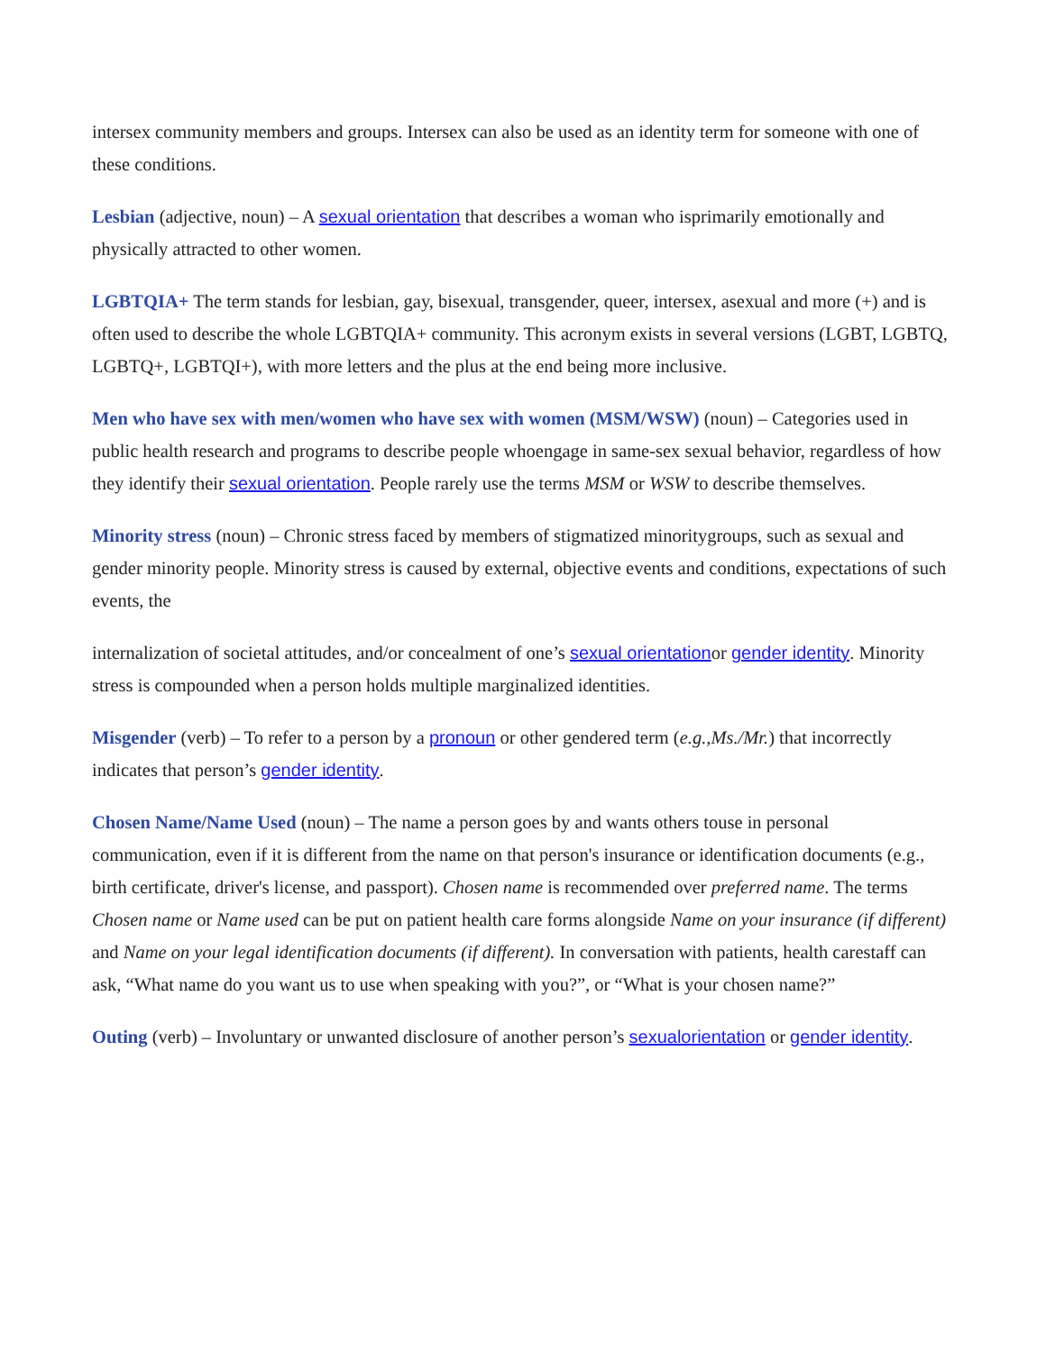intersex community members and groups. Intersex can also be used as an identity term for someone with one of these conditions.
Lesbian (adjective, noun) – A sexual orientation that describes a woman who isprimarily emotionally and physically attracted to other women.
LGBTQIA+ The term stands for lesbian, gay, bisexual, transgender, queer, intersex, asexual and more (+) and is often used to describe the whole LGBTQIA+ community. This acronym exists in several versions (LGBT, LGBTQ, LGBTQ+, LGBTQI+), with more letters and the plus at the end being more inclusive.
Men who have sex with men/women who have sex with women (MSM/WSW) (noun) – Categories used in public health research and programs to describe people whoengage in same-sex sexual behavior, regardless of how they identify their sexual orientation. People rarely use the terms MSM or WSW to describe themselves.
Minority stress (noun) – Chronic stress faced by members of stigmatized minoritygroups, such as sexual and gender minority people. Minority stress is caused by external, objective events and conditions, expectations of such events, the
internalization of societal attitudes, and/or concealment of one’s sexual orientationor gender identity. Minority stress is compounded when a person holds multiple marginalized identities.
Misgender (verb) – To refer to a person by a pronoun or other gendered term (e.g.,Ms./Mr.) that incorrectly indicates that person’s gender identity.
Chosen Name/Name Used (noun) – The name a person goes by and wants others touse in personal communication, even if it is different from the name on that person's insurance or identification documents (e.g., birth certificate, driver's license, and passport). Chosen name is recommended over preferred name. The terms Chosen name or Name used can be put on patient health care forms alongside Name on your insurance (if different) and Name on your legal identification documents (if different). In conversation with patients, health carestaff can ask, “What name do you want us to use when speaking with you?”, or “What is your chosen name?”
Outing (verb) – Involuntary or unwanted disclosure of another person’s sexualorientation or gender identity.